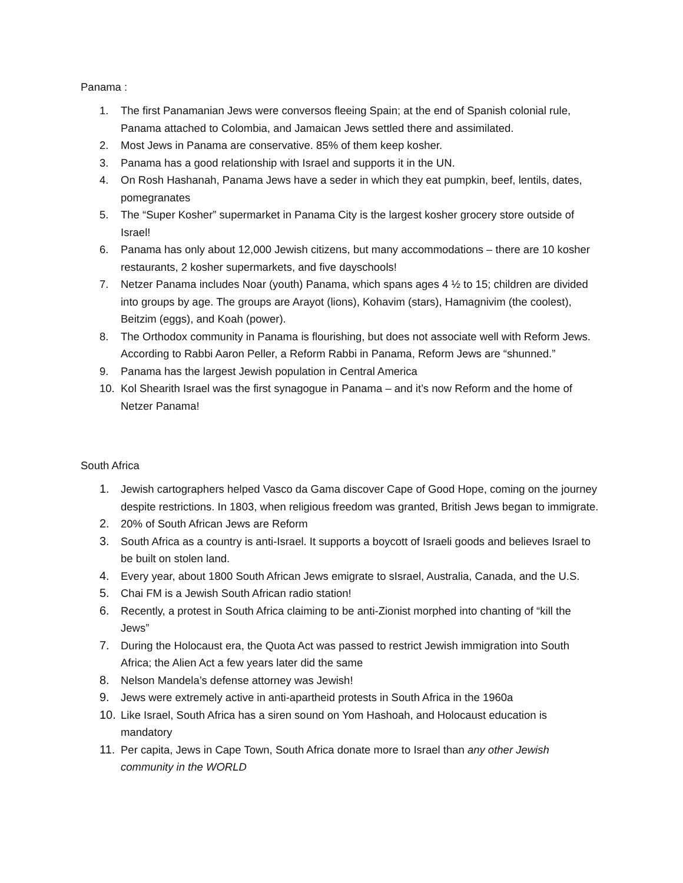Panama :
1. The first Panamanian Jews were conversos fleeing Spain; at the end of Spanish colonial rule, Panama attached to Colombia, and Jamaican Jews settled there and assimilated.
2. Most Jews in Panama are conservative. 85% of them keep kosher.
3. Panama has a good relationship with Israel and supports it in the UN.
4. On Rosh Hashanah, Panama Jews have a seder in which they eat pumpkin, beef, lentils, dates, pomegranates
5. The “Super Kosher” supermarket in Panama City is the largest kosher grocery store outside of Israel!
6. Panama has only about 12,000 Jewish citizens, but many accommodations – there are 10 kosher restaurants, 2 kosher supermarkets, and five dayschools!
7. Netzer Panama includes Noar (youth) Panama, which spans ages 4 ½ to 15; children are divided into groups by age. The groups are Arayot (lions), Kohavim (stars), Hamagnivim (the coolest), Beitzim (eggs), and Koah (power).
8. The Orthodox community in Panama is flourishing, but does not associate well with Reform Jews. According to Rabbi Aaron Peller, a Reform Rabbi in Panama, Reform Jews are “shunned.”
9. Panama has the largest Jewish population in Central America
10. Kol Shearith Israel was the first synagogue in Panama – and it’s now Reform and the home of Netzer Panama!
South Africa
1. Jewish cartographers helped Vasco da Gama discover Cape of Good Hope, coming on the journey despite restrictions. In 1803, when religious freedom was granted, British Jews began to immigrate.
2. 20% of South African Jews are Reform
3. South Africa as a country is anti-Israel. It supports a boycott of Israeli goods and believes Israel to be built on stolen land.
4. Every year, about 1800 South African Jews emigrate to sIsrael, Australia, Canada, and the U.S.
5. Chai FM is a Jewish South African radio station!
6. Recently, a protest in South Africa claiming to be anti-Zionist morphed into chanting of “kill the Jews”
7. During the Holocaust era, the Quota Act was passed to restrict Jewish immigration into South Africa; the Alien Act a few years later did the same
8. Nelson Mandela’s defense attorney was Jewish!
9. Jews were extremely active in anti-apartheid protests in South Africa in the 1960a
10. Like Israel, South Africa has a siren sound on Yom Hashoah, and Holocaust education is mandatory
11. Per capita, Jews in Cape Town, South Africa donate more to Israel than any other Jewish community in the WORLD